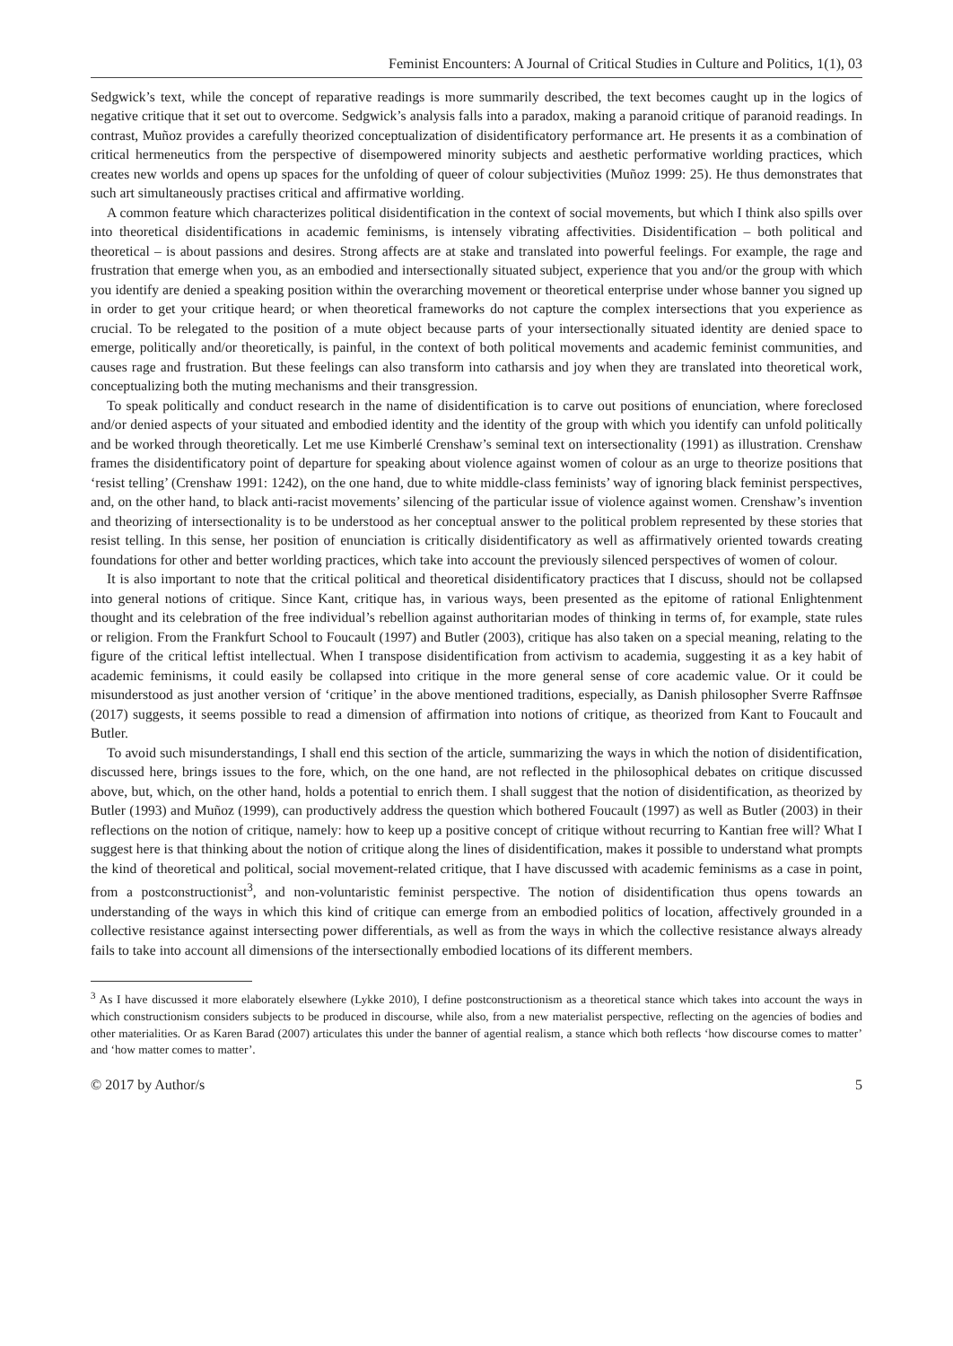Feminist Encounters: A Journal of Critical Studies in Culture and Politics, 1(1), 03
Sedgwick’s text, while the concept of reparative readings is more summarily described, the text becomes caught up in the logics of negative critique that it set out to overcome. Sedgwick’s analysis falls into a paradox, making a paranoid critique of paranoid readings. In contrast, Muñoz provides a carefully theorized conceptualization of disidentificatory performance art. He presents it as a combination of critical hermeneutics from the perspective of disempowered minority subjects and aesthetic performative worlding practices, which creates new worlds and opens up spaces for the unfolding of queer of colour subjectivities (Muñoz 1999: 25). He thus demonstrates that such art simultaneously practises critical and affirmative worlding.
A common feature which characterizes political disidentification in the context of social movements, but which I think also spills over into theoretical disidentifications in academic feminisms, is intensely vibrating affectivities. Disidentification – both political and theoretical – is about passions and desires. Strong affects are at stake and translated into powerful feelings. For example, the rage and frustration that emerge when you, as an embodied and intersectionally situated subject, experience that you and/or the group with which you identify are denied a speaking position within the overarching movement or theoretical enterprise under whose banner you signed up in order to get your critique heard; or when theoretical frameworks do not capture the complex intersections that you experience as crucial. To be relegated to the position of a mute object because parts of your intersectionally situated identity are denied space to emerge, politically and/or theoretically, is painful, in the context of both political movements and academic feminist communities, and causes rage and frustration. But these feelings can also transform into catharsis and joy when they are translated into theoretical work, conceptualizing both the muting mechanisms and their transgression.
To speak politically and conduct research in the name of disidentification is to carve out positions of enunciation, where foreclosed and/or denied aspects of your situated and embodied identity and the identity of the group with which you identify can unfold politically and be worked through theoretically. Let me use Kimberlé Crenshaw’s seminal text on intersectionality (1991) as illustration. Crenshaw frames the disidentificatory point of departure for speaking about violence against women of colour as an urge to theorize positions that ‘resist telling’ (Crenshaw 1991: 1242), on the one hand, due to white middle-class feminists’ way of ignoring black feminist perspectives, and, on the other hand, to black anti-racist movements’ silencing of the particular issue of violence against women. Crenshaw’s invention and theorizing of intersectionality is to be understood as her conceptual answer to the political problem represented by these stories that resist telling. In this sense, her position of enunciation is critically disidentificatory as well as affirmatively oriented towards creating foundations for other and better worlding practices, which take into account the previously silenced perspectives of women of colour.
It is also important to note that the critical political and theoretical disidentificatory practices that I discuss, should not be collapsed into general notions of critique. Since Kant, critique has, in various ways, been presented as the epitome of rational Enlightenment thought and its celebration of the free individual’s rebellion against authoritarian modes of thinking in terms of, for example, state rules or religion. From the Frankfurt School to Foucault (1997) and Butler (2003), critique has also taken on a special meaning, relating to the figure of the critical leftist intellectual. When I transpose disidentification from activism to academia, suggesting it as a key habit of academic feminisms, it could easily be collapsed into critique in the more general sense of core academic value. Or it could be misunderstood as just another version of ‘critique’ in the above mentioned traditions, especially, as Danish philosopher Sverre Raffnsøe (2017) suggests, it seems possible to read a dimension of affirmation into notions of critique, as theorized from Kant to Foucault and Butler.
To avoid such misunderstandings, I shall end this section of the article, summarizing the ways in which the notion of disidentification, discussed here, brings issues to the fore, which, on the one hand, are not reflected in the philosophical debates on critique discussed above, but, which, on the other hand, holds a potential to enrich them. I shall suggest that the notion of disidentification, as theorized by Butler (1993) and Muñoz (1999), can productively address the question which bothered Foucault (1997) as well as Butler (2003) in their reflections on the notion of critique, namely: how to keep up a positive concept of critique without recurring to Kantian free will? What I suggest here is that thinking about the notion of critique along the lines of disidentification, makes it possible to understand what prompts the kind of theoretical and political, social movement-related critique, that I have discussed with academic feminisms as a case in point, from a postconstructionist<sup>3</sup>, and non-voluntaristic feminist perspective. The notion of disidentification thus opens towards an understanding of the ways in which this kind of critique can emerge from an embodied politics of location, affectively grounded in a collective resistance against intersecting power differentials, as well as from the ways in which the collective resistance always already fails to take into account all dimensions of the intersectionally embodied locations of its different members.
<sup>3</sup> As I have discussed it more elaborately elsewhere (Lykke 2010), I define postconstructionism as a theoretical stance which takes into account the ways in which constructionism considers subjects to be produced in discourse, while also, from a new materialist perspective, reflecting on the agencies of bodies and other materialities. Or as Karen Barad (2007) articulates this under the banner of agential realism, a stance which both reflects ‘how discourse comes to matter’ and ‘how matter comes to matter’.
© 2017 by Author/s 5